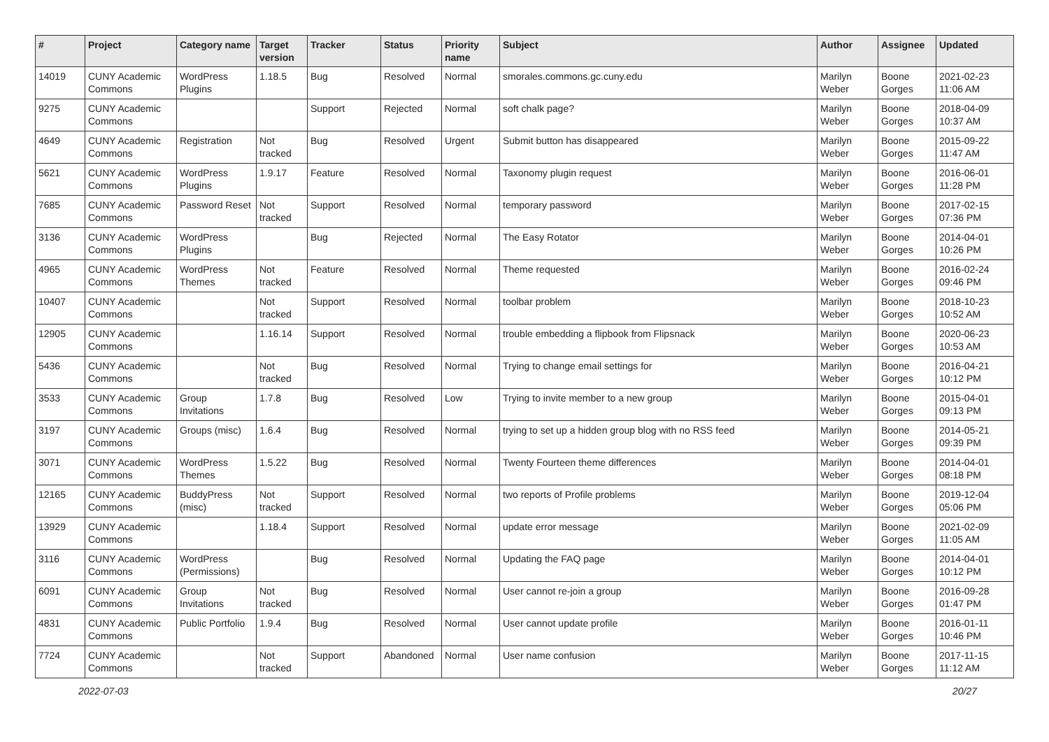| # | Project | Category name | Target version | Tracker | Status | Priority name | Subject | Author | Assignee | Updated |
| --- | --- | --- | --- | --- | --- | --- | --- | --- | --- | --- |
| 14019 | CUNY Academic Commons | WordPress Plugins | 1.18.5 | Bug | Resolved | Normal | smorales.commons.gc.cuny.edu | Marilyn Weber | Boone Gorges | 2021-02-23 11:06 AM |
| 9275 | CUNY Academic Commons | | | Support | Rejected | Normal | soft chalk page? | Marilyn Weber | Boone Gorges | 2018-04-09 10:37 AM |
| 4649 | CUNY Academic Commons | Registration | Not tracked | Bug | Resolved | Urgent | Submit button has disappeared | Marilyn Weber | Boone Gorges | 2015-09-22 11:47 AM |
| 5621 | CUNY Academic Commons | WordPress Plugins | 1.9.17 | Feature | Resolved | Normal | Taxonomy plugin request | Marilyn Weber | Boone Gorges | 2016-06-01 11:28 PM |
| 7685 | CUNY Academic Commons | Password Reset | Not tracked | Support | Resolved | Normal | temporary password | Marilyn Weber | Boone Gorges | 2017-02-15 07:36 PM |
| 3136 | CUNY Academic Commons | WordPress Plugins | | Bug | Rejected | Normal | The Easy Rotator | Marilyn Weber | Boone Gorges | 2014-04-01 10:26 PM |
| 4965 | CUNY Academic Commons | WordPress Themes | Not tracked | Feature | Resolved | Normal | Theme requested | Marilyn Weber | Boone Gorges | 2016-02-24 09:46 PM |
| 10407 | CUNY Academic Commons | | Not tracked | Support | Resolved | Normal | toolbar problem | Marilyn Weber | Boone Gorges | 2018-10-23 10:52 AM |
| 12905 | CUNY Academic Commons | | 1.16.14 | Support | Resolved | Normal | trouble embedding a flipbook from Flipsnack | Marilyn Weber | Boone Gorges | 2020-06-23 10:53 AM |
| 5436 | CUNY Academic Commons | | Not tracked | Bug | Resolved | Normal | Trying to change email settings for | Marilyn Weber | Boone Gorges | 2016-04-21 10:12 PM |
| 3533 | CUNY Academic Commons | Group Invitations | 1.7.8 | Bug | Resolved | Low | Trying to invite member to a new group | Marilyn Weber | Boone Gorges | 2015-04-01 09:13 PM |
| 3197 | CUNY Academic Commons | Groups (misc) | 1.6.4 | Bug | Resolved | Normal | trying to set up a hidden group blog with no RSS feed | Marilyn Weber | Boone Gorges | 2014-05-21 09:39 PM |
| 3071 | CUNY Academic Commons | WordPress Themes | 1.5.22 | Bug | Resolved | Normal | Twenty Fourteen theme differences | Marilyn Weber | Boone Gorges | 2014-04-01 08:18 PM |
| 12165 | CUNY Academic Commons | BuddyPress (misc) | Not tracked | Support | Resolved | Normal | two reports of Profile problems | Marilyn Weber | Boone Gorges | 2019-12-04 05:06 PM |
| 13929 | CUNY Academic Commons | | 1.18.4 | Support | Resolved | Normal | update error message | Marilyn Weber | Boone Gorges | 2021-02-09 11:05 AM |
| 3116 | CUNY Academic Commons | WordPress (Permissions) | | Bug | Resolved | Normal | Updating the FAQ page | Marilyn Weber | Boone Gorges | 2014-04-01 10:12 PM |
| 6091 | CUNY Academic Commons | Group Invitations | Not tracked | Bug | Resolved | Normal | User cannot re-join a group | Marilyn Weber | Boone Gorges | 2016-09-28 01:47 PM |
| 4831 | CUNY Academic Commons | Public Portfolio | 1.9.4 | Bug | Resolved | Normal | User cannot update profile | Marilyn Weber | Boone Gorges | 2016-01-11 10:46 PM |
| 7724 | CUNY Academic Commons | | Not tracked | Support | Abandoned | Normal | User name confusion | Marilyn Weber | Boone Gorges | 2017-11-15 11:12 AM |
2022-07-03 20/27